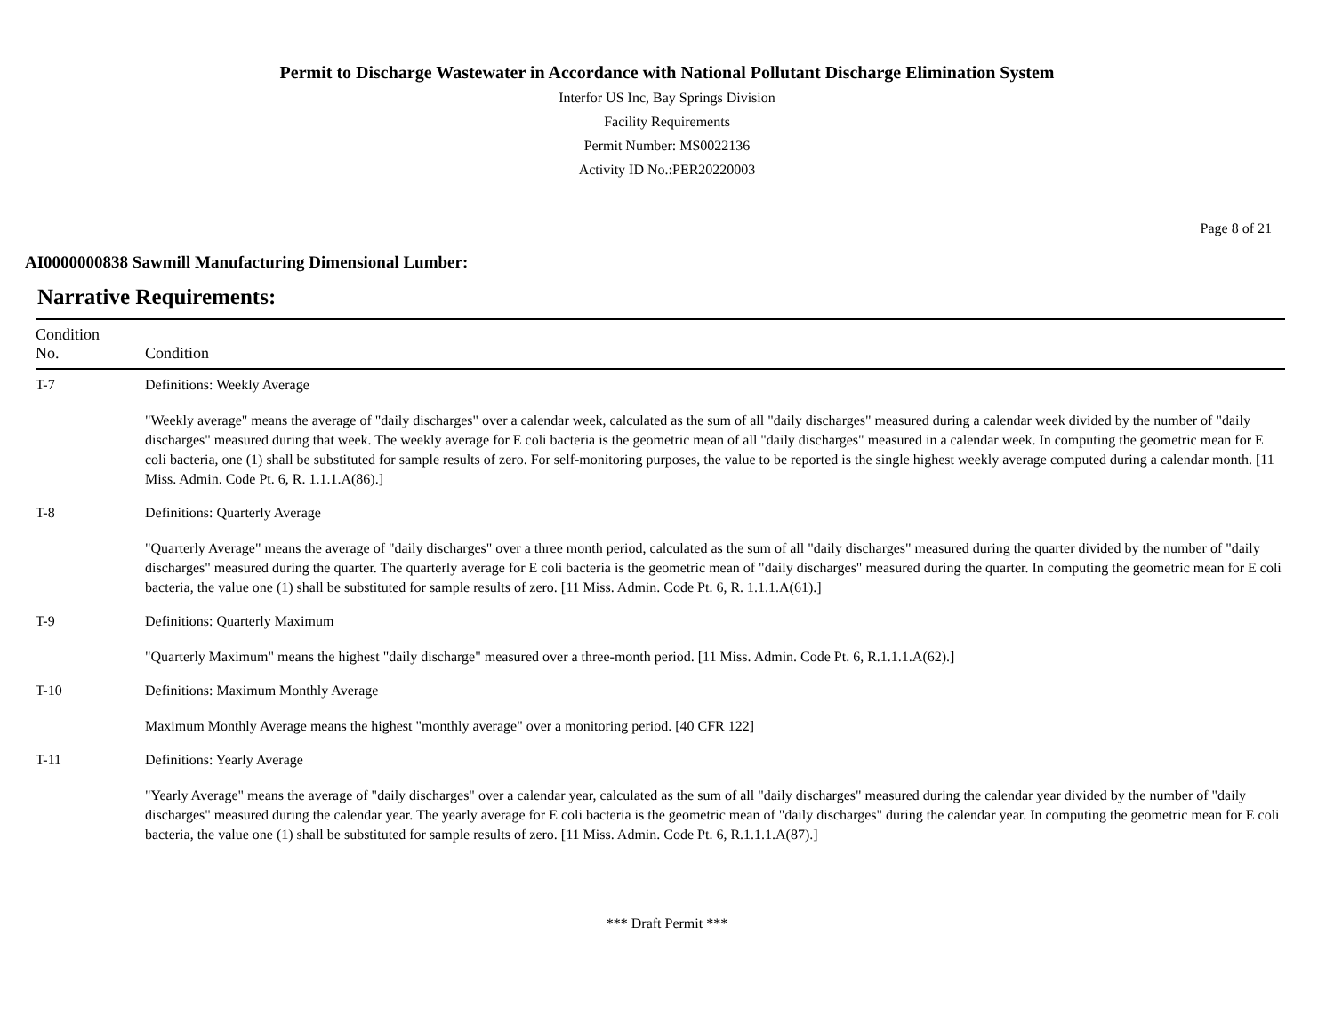Permit to Discharge Wastewater in Accordance with National Pollutant Discharge Elimination System
Interfor US Inc, Bay Springs Division
Facility Requirements
Permit Number: MS0022136
Activity ID No.:PER20220003
Page 8 of 21
AI0000000838 Sawmill Manufacturing Dimensional Lumber:
Narrative Requirements:
| Condition No. | Condition |
| --- | --- |
| T-7 | Definitions: Weekly Average "Weekly average" means the average of "daily discharges" over a calendar week, calculated as the sum of all "daily discharges" measured during a calendar week divided by the number of "daily discharges" measured during that week. The weekly average for E coli bacteria is the geometric mean of all "daily discharges" measured in a calendar week. In computing the geometric mean for E coli bacteria, one (1) shall be substituted for sample results of zero. For self-monitoring purposes, the value to be reported is the single highest weekly average computed during a calendar month. [11 Miss. Admin. Code Pt. 6, R. 1.1.1.A(86).] |
| T-8 | Definitions: Quarterly Average "Quarterly Average" means the average of "daily discharges" over a three month period, calculated as the sum of all "daily discharges" measured during the quarter divided by the number of "daily discharges" measured during the quarter. The quarterly average for E coli bacteria is the geometric mean of "daily discharges" measured during the quarter. In computing the geometric mean for E coli bacteria, the value one (1) shall be substituted for sample results of zero. [11 Miss. Admin. Code Pt. 6, R. 1.1.1.A(61).] |
| T-9 | Definitions: Quarterly Maximum "Quarterly Maximum" means the highest "daily discharge" measured over a three-month period. [11 Miss. Admin. Code Pt. 6, R.1.1.1.A(62).] |
| T-10 | Definitions: Maximum Monthly Average Maximum Monthly Average means the highest "monthly average" over a monitoring period. [40 CFR 122] |
| T-11 | Definitions: Yearly Average "Yearly Average" means the average of "daily discharges" over a calendar year, calculated as the sum of all "daily discharges" measured during the calendar year divided by the number of "daily discharges" measured during the calendar year. The yearly average for E coli bacteria is the geometric mean of "daily discharges" during the calendar year. In computing the geometric mean for E coli bacteria, the value one (1) shall be substituted for sample results of zero. [11 Miss. Admin. Code Pt. 6, R.1.1.1.A(87).] |
*** Draft Permit ***